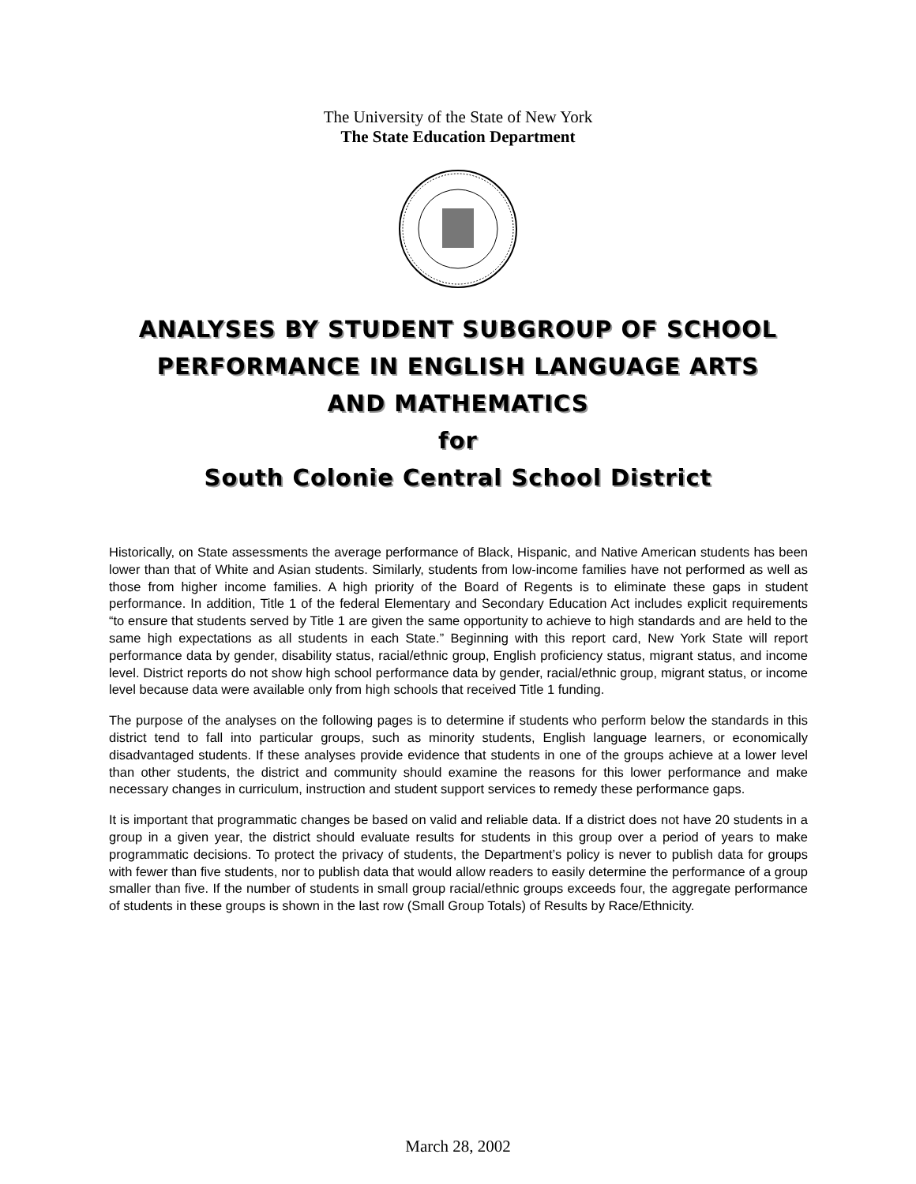The University of the State of New York
The State Education Department
ANALYSES BY STUDENT SUBGROUP OF SCHOOL
PERFORMANCE IN ENGLISH LANGUAGE ARTS
AND MATHEMATICS
for
South Colonie Central School District
Historically, on State assessments the average performance of Black, Hispanic, and Native American students has been lower than that of White and Asian students. Similarly, students from low-income families have not performed as well as those from higher income families. A high priority of the Board of Regents is to eliminate these gaps in student performance. In addition, Title 1 of the federal Elementary and Secondary Education Act includes explicit requirements “to ensure that students served by Title 1 are given the same opportunity to achieve to high standards and are held to the same high expectations as all students in each State.” Beginning with this report card, New York State will report performance data by gender, disability status, racial/ethnic group, English proficiency status, migrant status, and income level. District reports do not show high school performance data by gender, racial/ethnic group, migrant status, or income level because data were available only from high schools that received Title 1 funding.
The purpose of the analyses on the following pages is to determine if students who perform below the standards in this district tend to fall into particular groups, such as minority students, English language learners, or economically disadvantaged students. If these analyses provide evidence that students in one of the groups achieve at a lower level than other students, the district and community should examine the reasons for this lower performance and make necessary changes in curriculum, instruction and student support services to remedy these performance gaps.
It is important that programmatic changes be based on valid and reliable data. If a district does not have 20 students in a group in a given year, the district should evaluate results for students in this group over a period of years to make programmatic decisions. To protect the privacy of students, the Department’s policy is never to publish data for groups with fewer than five students, nor to publish data that would allow readers to easily determine the performance of a group smaller than five. If the number of students in small group racial/ethnic groups exceeds four, the aggregate performance of students in these groups is shown in the last row (Small Group Totals) of Results by Race/Ethnicity.
March 28, 2002